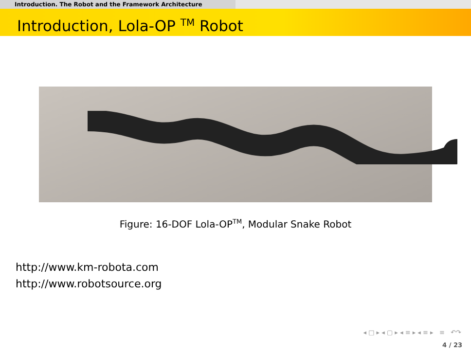Introduction. The Robot and the Framework Architecture
Introduction, Lola-OP <sup>TM</sup> Robot
Figure: 16-DOF Lola-OP<sup>TM</sup>, Modular Snake Robot
http://www.km-robota.com
http://www.robotsource.org
◂ □ ▸ ◂ ▢ ▸ ◂ ≡ ▸ ◂ ≡ ▸ ≡ ↶↷
4 / 23